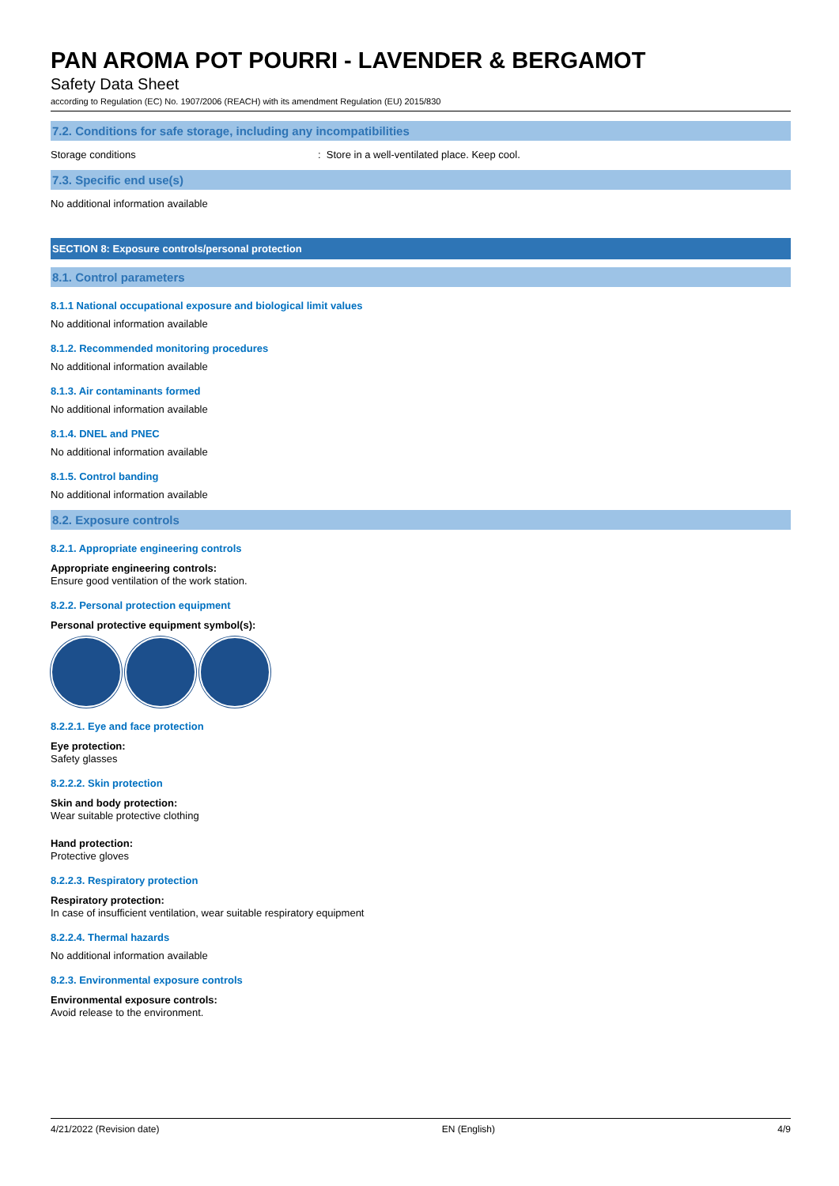PAN AROMA POT POURRI - LAVENDER & BERGAMOT
Safety Data Sheet
according to Regulation (EC) No. 1907/2006 (REACH) with its amendment Regulation (EU) 2015/830
7.2. Conditions for safe storage, including any incompatibilities
Storage conditions: Store in a well-ventilated place. Keep cool.
7.3. Specific end use(s)
No additional information available
SECTION 8: Exposure controls/personal protection
8.1. Control parameters
8.1.1 National occupational exposure and biological limit values
No additional information available
8.1.2. Recommended monitoring procedures
No additional information available
8.1.3. Air contaminants formed
No additional information available
8.1.4. DNEL and PNEC
No additional information available
8.1.5. Control banding
No additional information available
8.2. Exposure controls
8.2.1. Appropriate engineering controls
Appropriate engineering controls:
Ensure good ventilation of the work station.
8.2.2. Personal protection equipment
Personal protective equipment symbol(s):
8.2.2.1. Eye and face protection
Eye protection:
Safety glasses
8.2.2.2. Skin protection
Skin and body protection:
Wear suitable protective clothing
Hand protection:
Protective gloves
8.2.2.3. Respiratory protection
Respiratory protection:
In case of insufficient ventilation, wear suitable respiratory equipment
8.2.2.4. Thermal hazards
No additional information available
8.2.3. Environmental exposure controls
Environmental exposure controls:
Avoid release to the environment.
4/21/2022 (Revision date) EN (English) 4/9